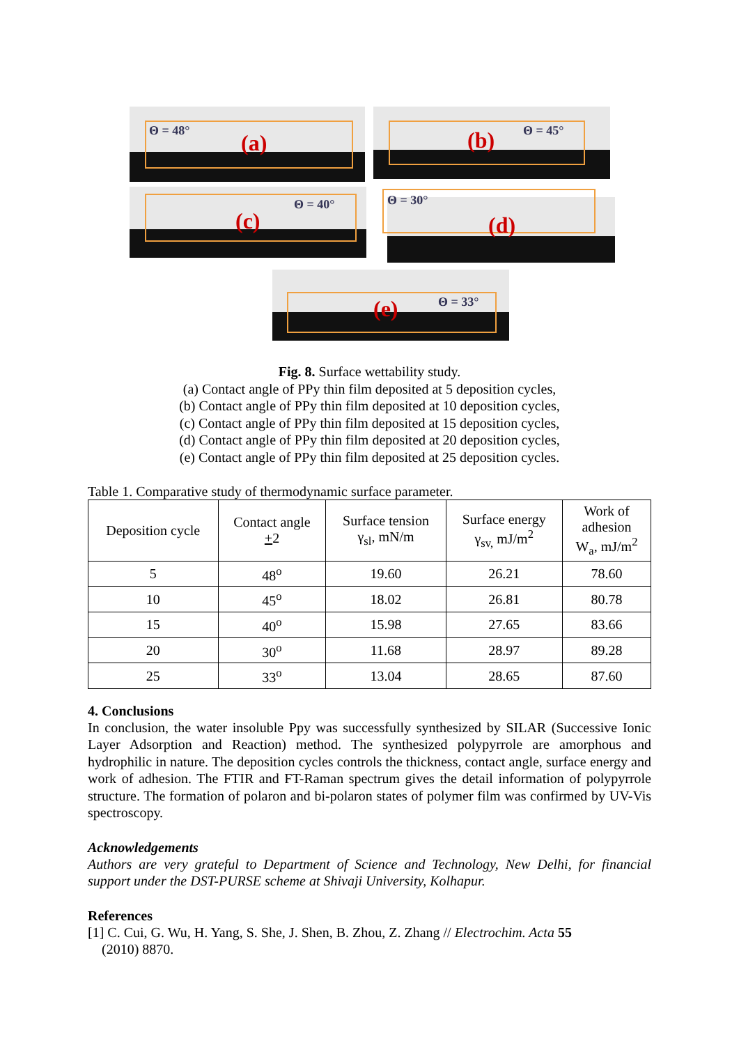Θ = 48° (a) Θ = 45°
(b)
Θ = 40°
(c)
Θ = 30°
(d)
Θ = 33°
(e)
Fig. 8. Surface wettability study.
(a) Contact angle of PPy thin film deposited at 5 deposition cycles,
(b) Contact angle of PPy thin film deposited at 10 deposition cycles,
(c) Contact angle of PPy thin film deposited at 15 deposition cycles,
(d) Contact angle of PPy thin film deposited at 20 deposition cycles,
(e) Contact angle of PPy thin film deposited at 25 deposition cycles.
Table 1. Comparative study of thermodynamic surface parameter.
| Deposition cycle | Contact angle + 2 | Surface tension γ<sub>sl</sub>, mN/m | Surface energy γ<sub>sv,</sub> mJ/m<sup>2</sup> | Work of adhesion W<sub>a</sub>, mJ/m<sup>2</sup> |
| --- | --- | --- | --- | --- |
| 5 | 48<sup>o</sup> | 19.60 | 26.21 | 78.60 |
| 10 | 45<sup>o</sup> | 18.02 | 26.81 | 80.78 |
| 15 | 40<sup>o</sup> | 15.98 | 27.65 | 83.66 |
| 20 | 30<sup>o</sup> | 11.68 | 28.97 | 89.28 |
| 25 | 33<sup>o</sup> | 13.04 | 28.65 | 87.60 |
4. Conclusions
In conclusion, the water insoluble Ppy was successfully synthesized by SILAR (Successive Ionic Layer Adsorption and Reaction) method. The synthesized polypyrrole are amorphous and hydrophilic in nature. The deposition cycles controls the thickness, contact angle, surface energy and work of adhesion. The FTIR and FT-Raman spectrum gives the detail information of polypyrrole structure. The formation of polaron and bi-polaron states of polymer film was confirmed by UV-Vis spectroscopy.
Acknowledgements
Authors are very grateful to Department of Science and Technology, New Delhi, for financial support under the DST-PURSE scheme at Shivaji University, Kolhapur.
References
[1] C. Cui, G. Wu, H. Yang, S. She, J. Shen, B. Zhou, Z. Zhang // Electrochim. Acta 55
(2010) 8870.